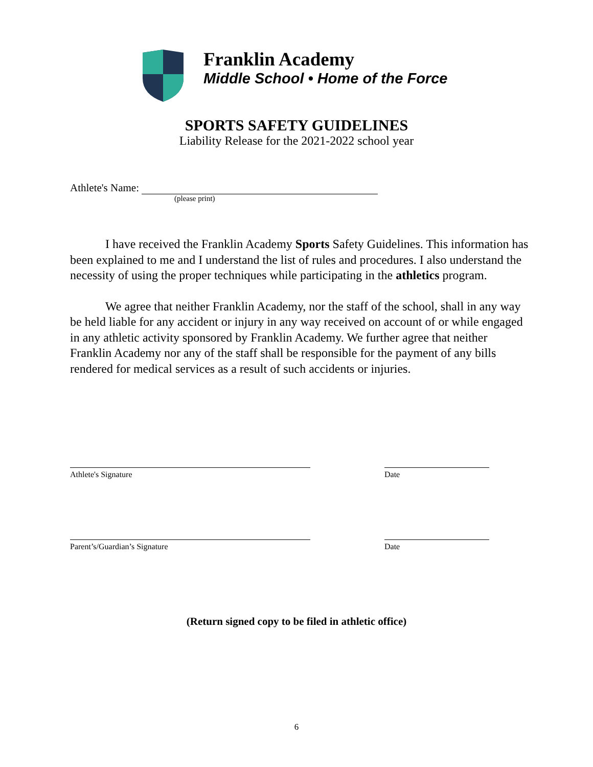Franklin Academy
Middle School • Home of the Force
SPORTS SAFETY GUIDELINES
Liability Release for the 2021-2022 school year
Athlete's Name:
(please print)
I have received the Franklin Academy Sports Safety Guidelines. This information has been explained to me and I understand the list of rules and procedures. I also understand the necessity of using the proper techniques while participating in the athletics program.
We agree that neither Franklin Academy, nor the staff of the school, shall in any way be held liable for any accident or injury in any way received on account of or while engaged in any athletic activity sponsored by Franklin Academy. We further agree that neither Franklin Academy nor any of the staff shall be responsible for the payment of any bills rendered for medical services as a result of such accidents or injuries.
Athlete's Signature Date
Parent’s/Guardian’s Signature Date
(Return signed copy to be filed in athletic office)
6